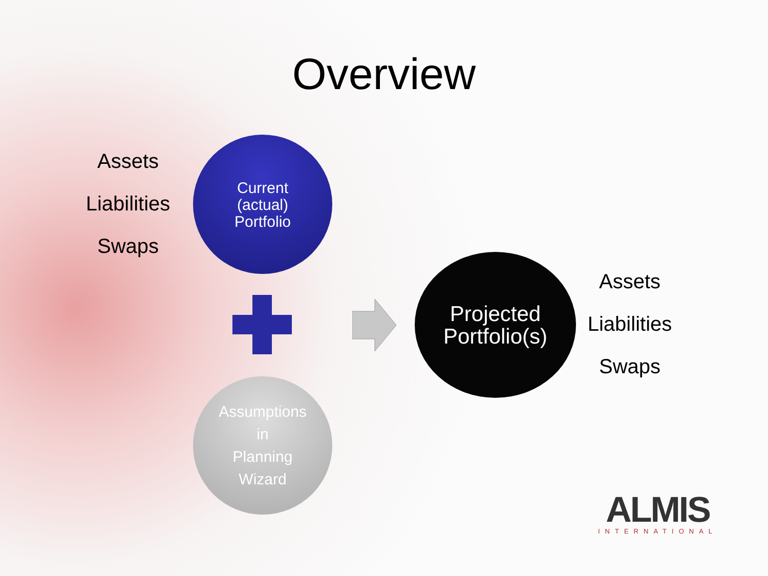Overview
Assets
Liabilities
Swaps
Current
(actual)
Portfolio
Projected
Portfolio(s)
Assets
Liabilities
Swaps
Assumptions
in
Planning
Wizard
ALMIS
INTERNATIONAL